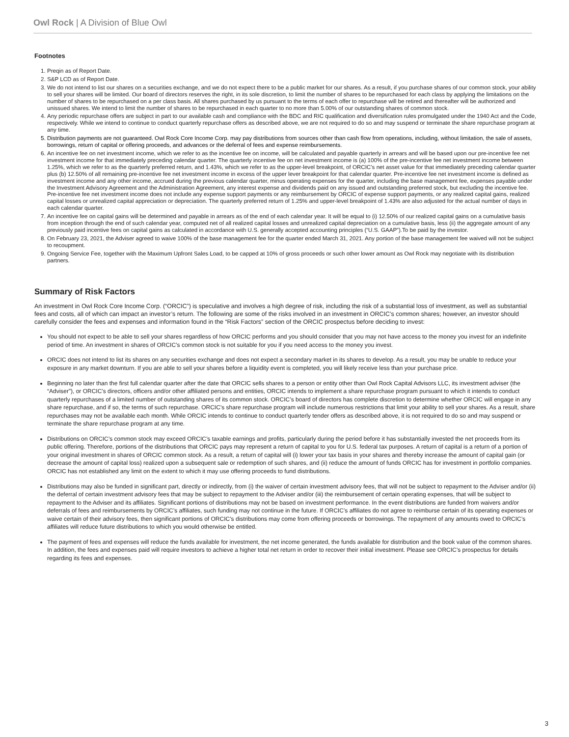Owl Rock | A Division of Blue Owl
Footnotes
1. Preqin as of Report Date.
2. S&P LCD as of Report Date.
3. We do not intend to list our shares on a securities exchange, and we do not expect there to be a public market for our shares. As a result, if you purchase shares of our common stock, your ability to sell your shares will be limited. Our board of directors reserves the right, in its sole discretion, to limit the number of shares to be repurchased for each class by applying the limitations on the number of shares to be repurchased on a per class basis. All shares purchased by us pursuant to the terms of each offer to repurchase will be retired and thereafter will be authorized and unissued shares. We intend to limit the number of shares to be repurchased in each quarter to no more than 5.00% of our outstanding shares of common stock.
4. Any periodic repurchase offers are subject in part to our available cash and compliance with the BDC and RIC qualification and diversification rules promulgated under the 1940 Act and the Code, respectively. While we intend to continue to conduct quarterly repurchase offers as described above, we are not required to do so and may suspend or terminate the share repurchase program at any time.
5. Distribution payments are not guaranteed. Owl Rock Core Income Corp. may pay distributions from sources other than cash flow from operations, including, without limitation, the sale of assets, borrowings, return of capital or offering proceeds, and advances or the deferral of fees and expense reimbursements.
6. An incentive fee on net investment income, which we refer to as the incentive fee on income, will be calculated and payable quarterly in arrears and will be based upon our pre-incentive fee net investment income for that immediately preceding calendar quarter. The quarterly incentive fee on net investment income is (a) 100% of the pre-incentive fee net investment income between 1.25%, which we refer to as the quarterly preferred return, and 1.43%, which we refer to as the upper-level breakpoint, of ORCIC’s net asset value for that immediately preceding calendar quarter plus (b) 12.50% of all remaining pre-incentive fee net investment income in excess of the upper lever breakpoint for that calendar quarter. Pre-incentive fee net investment income is defined as investment income and any other income, accrued during the previous calendar quarter, minus operating expenses for the quarter, including the base management fee, expenses payable under the Investment Advisory Agreement and the Administration Agreement, any interest expense and dividends paid on any issued and outstanding preferred stock, but excluding the incentive fee. Pre-incentive fee net investment income does not include any expense support payments or any reimbursement by ORCIC of expense support payments, or any realized capital gains, realized capital losses or unrealized capital appreciation or depreciation. The quarterly preferred return of 1.25% and upper-level breakpoint of 1.43% are also adjusted for the actual number of days in each calendar quarter.
7. An incentive fee on capital gains will be determined and payable in arrears as of the end of each calendar year. It will be equal to (i) 12.50% of our realized capital gains on a cumulative basis from inception through the end of such calendar year, computed net of all realized capital losses and unrealized capital depreciation on a cumulative basis, less (ii) the aggregate amount of any previously paid incentive fees on capital gains as calculated in accordance with U.S. generally accepted accounting principles (“U.S. GAAP”).To be paid by the investor.
8. On February 23, 2021, the Adviser agreed to waive 100% of the base management fee for the quarter ended March 31, 2021. Any portion of the base management fee waived will not be subject to recoupment.
9. Ongoing Service Fee, together with the Maximum Upfront Sales Load, to be capped at 10% of gross proceeds or such other lower amount as Owl Rock may negotiate with its distribution partners.
Summary of Risk Factors
An investment in Owl Rock Core Income Corp. (“ORCIC”) is speculative and involves a high degree of risk, including the risk of a substantial loss of investment, as well as substantial fees and costs, all of which can impact an investor’s return. The following are some of the risks involved in an investment in ORCIC’s common shares; however, an investor should carefully consider the fees and expenses and information found in the “Risk Factors” section of the ORCIC prospectus before deciding to invest:
You should not expect to be able to sell your shares regardless of how ORCIC performs and you should consider that you may not have access to the money you invest for an indefinite period of time. An investment in shares of ORCIC’s common stock is not suitable for you if you need access to the money you invest.
ORCIC does not intend to list its shares on any securities exchange and does not expect a secondary market in its shares to develop. As a result, you may be unable to reduce your exposure in any market downturn. If you are able to sell your shares before a liquidity event is completed, you will likely receive less than your purchase price.
Beginning no later than the first full calendar quarter after the date that ORCIC sells shares to a person or entity other than Owl Rock Capital Advisors LLC, its investment adviser (the “Adviser”), or ORCIC’s directors, officers and/or other affiliated persons and entities, ORCIC intends to implement a share repurchase program pursuant to which it intends to conduct quarterly repurchases of a limited number of outstanding shares of its common stock. ORCIC’s board of directors has complete discretion to determine whether ORCIC will engage in any share repurchase, and if so, the terms of such repurchase. ORCIC’s share repurchase program will include numerous restrictions that limit your ability to sell your shares. As a result, share repurchases may not be available each month. While ORCIC intends to continue to conduct quarterly tender offers as described above, it is not required to do so and may suspend or terminate the share repurchase program at any time.
Distributions on ORCIC’s common stock may exceed ORCIC’s taxable earnings and profits, particularly during the period before it has substantially invested the net proceeds from its public offering. Therefore, portions of the distributions that ORCIC pays may represent a return of capital to you for U.S. federal tax purposes. A return of capital is a return of a portion of your original investment in shares of ORCIC common stock. As a result, a return of capital will (i) lower your tax basis in your shares and thereby increase the amount of capital gain (or decrease the amount of capital loss) realized upon a subsequent sale or redemption of such shares, and (ii) reduce the amount of funds ORCIC has for investment in portfolio companies. ORCIC has not established any limit on the extent to which it may use offering proceeds to fund distributions.
Distributions may also be funded in significant part, directly or indirectly, from (i) the waiver of certain investment advisory fees, that will not be subject to repayment to the Adviser and/or (ii) the deferral of certain investment advisory fees that may be subject to repayment to the Adviser and/or (iii) the reimbursement of certain operating expenses, that will be subject to repayment to the Adviser and its affiliates. Significant portions of distributions may not be based on investment performance. In the event distributions are funded from waivers and/or deferrals of fees and reimbursements by ORCIC’s affiliates, such funding may not continue in the future. If ORCIC’s affiliates do not agree to reimburse certain of its operating expenses or waive certain of their advisory fees, then significant portions of ORCIC’s distributions may come from offering proceeds or borrowings. The repayment of any amounts owed to ORCIC’s affiliates will reduce future distributions to which you would otherwise be entitled.
The payment of fees and expenses will reduce the funds available for investment, the net income generated, the funds available for distribution and the book value of the common shares. In addition, the fees and expenses paid will require investors to achieve a higher total net return in order to recover their initial investment. Please see ORCIC’s prospectus for details regarding its fees and expenses.
3